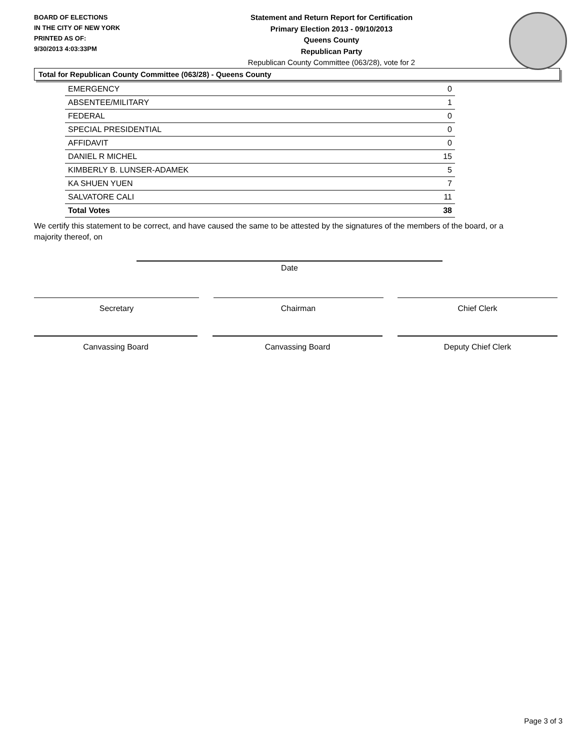BOARD OF ELECTIONS
IN THE CITY OF NEW YORK
PRINTED AS OF:
9/30/2013 4:03:33PM
Statement and Return Report for Certification
Primary Election 2013 - 09/10/2013
Queens County
Republican Party
Republican County Committee (063/28), vote for 2
Total for Republican County Committee (063/28) - Queens County
| EMERGENCY | 0 |
| ABSENTEE/MILITARY | 1 |
| FEDERAL | 0 |
| SPECIAL PRESIDENTIAL | 0 |
| AFFIDAVIT | 0 |
| DANIEL R MICHEL | 15 |
| KIMBERLY B. LUNSER-ADAMEK | 5 |
| KA SHUEN YUEN | 7 |
| SALVATORE CALI | 11 |
| Total Votes | 38 |
We certify this statement to be correct, and have caused the same to be attested by the signatures of the members of the board, or a majority thereof, on
Date
Secretary Chairman Chief Clerk
Canvassing Board Canvassing Board Deputy Chief Clerk
Page 3 of 3